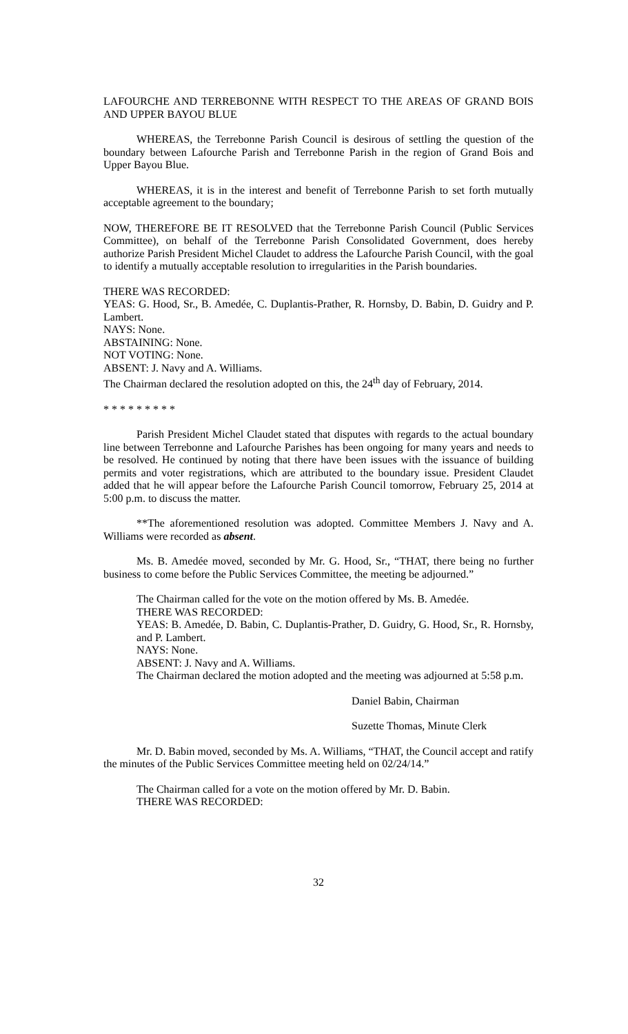LAFOURCHE AND TERREBONNE WITH RESPECT TO THE AREAS OF GRAND BOIS AND UPPER BAYOU BLUE
WHEREAS, the Terrebonne Parish Council is desirous of settling the question of the boundary between Lafourche Parish and Terrebonne Parish in the region of Grand Bois and Upper Bayou Blue.
WHEREAS, it is in the interest and benefit of Terrebonne Parish to set forth mutually acceptable agreement to the boundary;
NOW, THEREFORE BE IT RESOLVED that the Terrebonne Parish Council (Public Services Committee), on behalf of the Terrebonne Parish Consolidated Government, does hereby authorize Parish President Michel Claudet to address the Lafourche Parish Council, with the goal to identify a mutually acceptable resolution to irregularities in the Parish boundaries.
THERE WAS RECORDED:
YEAS: G. Hood, Sr., B. Amedée, C. Duplantis-Prather, R. Hornsby, D. Babin, D. Guidry and P. Lambert.
NAYS: None.
ABSTAINING: None.
NOT VOTING: None.
ABSENT: J. Navy and A. Williams.
The Chairman declared the resolution adopted on this, the 24<sup>th</sup> day of February, 2014.
* * * * * * * * *
Parish President Michel Claudet stated that disputes with regards to the actual boundary line between Terrebonne and Lafourche Parishes has been ongoing for many years and needs to be resolved. He continued by noting that there have been issues with the issuance of building permits and voter registrations, which are attributed to the boundary issue. President Claudet added that he will appear before the Lafourche Parish Council tomorrow, February 25, 2014 at 5:00 p.m. to discuss the matter.
**The aforementioned resolution was adopted. Committee Members J. Navy and A. Williams were recorded as absent.
Ms. B. Amedée moved, seconded by Mr. G. Hood, Sr., “THAT, there being no further business to come before the Public Services Committee, the meeting be adjourned.”
The Chairman called for the vote on the motion offered by Ms. B. Amedée.
THERE WAS RECORDED:
YEAS: B. Amedée, D. Babin, C. Duplantis-Prather, D. Guidry, G. Hood, Sr., R. Hornsby, and P. Lambert.
NAYS: None.
ABSENT: J. Navy and A. Williams.
The Chairman declared the motion adopted and the meeting was adjourned at 5:58 p.m.
Daniel Babin, Chairman
Suzette Thomas, Minute Clerk
Mr. D. Babin moved, seconded by Ms. A. Williams, “THAT, the Council accept and ratify the minutes of the Public Services Committee meeting held on 02/24/14.”
The Chairman called for a vote on the motion offered by Mr. D. Babin.
THERE WAS RECORDED:
32